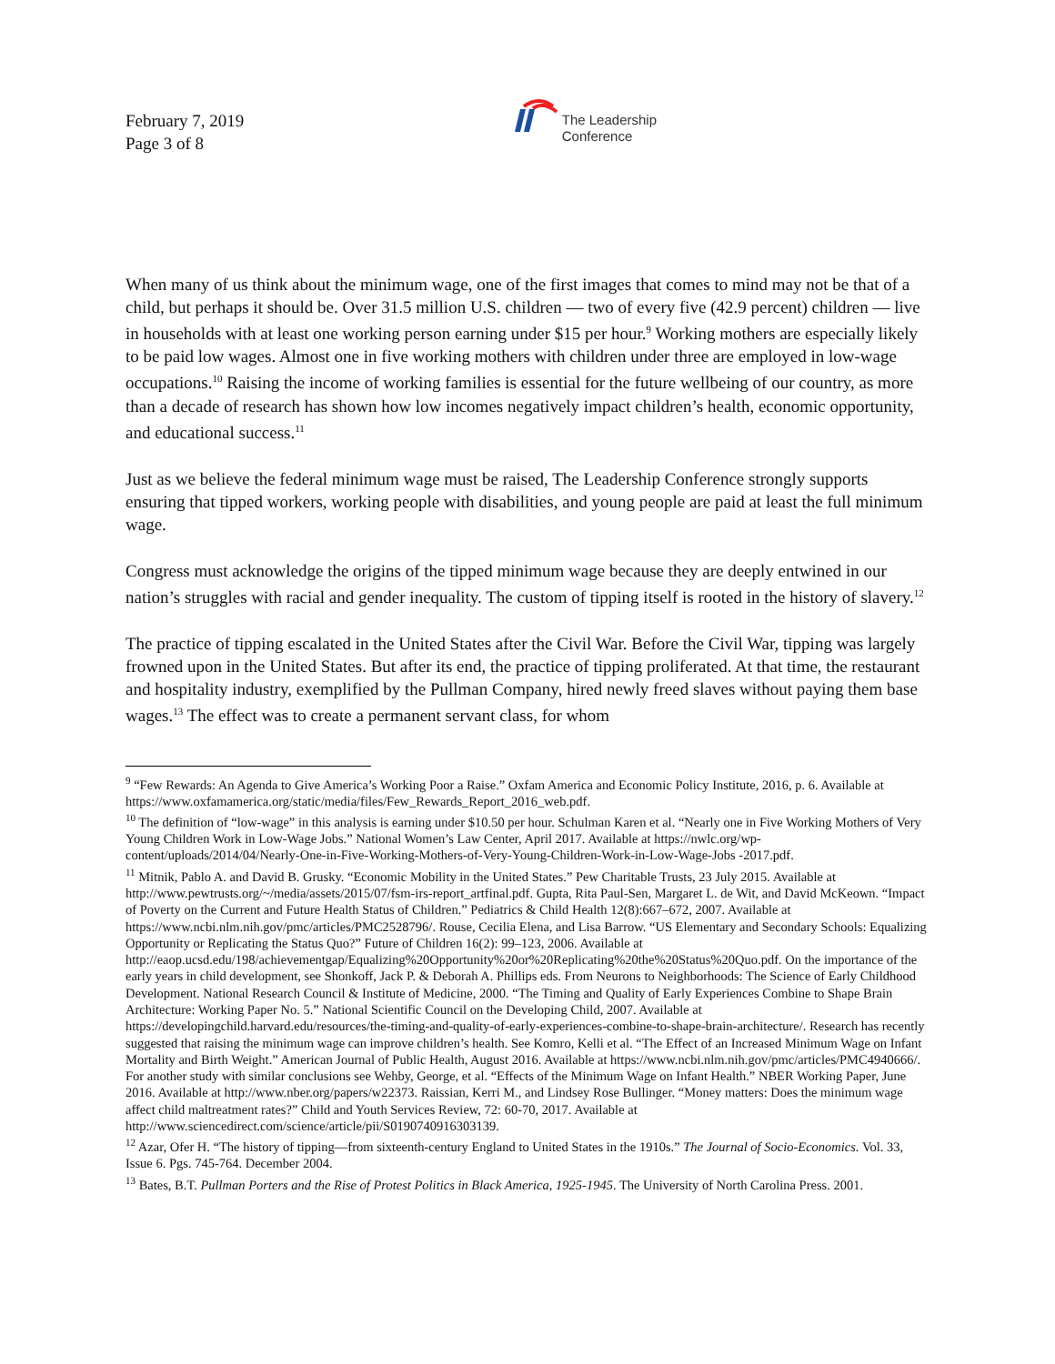February 7, 2019
Page 3 of 8
The Leadership
Conference
When many of us think about the minimum wage, one of the first images that comes to mind may not be that of a child, but perhaps it should be. Over 31.5 million U.S. children — two of every five (42.9 percent) children — live in households with at least one working person earning under $15 per hour.<sup>9</sup> Working mothers are especially likely to be paid low wages. Almost one in five working mothers with children under three are employed in low-wage occupations.<sup>10</sup> Raising the income of working families is essential for the future wellbeing of our country, as more than a decade of research has shown how low incomes negatively impact children’s health, economic opportunity, and educational success.<sup>11</sup>
Just as we believe the federal minimum wage must be raised, The Leadership Conference strongly supports ensuring that tipped workers, working people with disabilities, and young people are paid at least the full minimum wage.
Congress must acknowledge the origins of the tipped minimum wage because they are deeply entwined in our nation’s struggles with racial and gender inequality. The custom of tipping itself is rooted in the history of slavery.<sup>12</sup>
The practice of tipping escalated in the United States after the Civil War. Before the Civil War, tipping was largely frowned upon in the United States. But after its end, the practice of tipping proliferated. At that time, the restaurant and hospitality industry, exemplified by the Pullman Company, hired newly freed slaves without paying them base wages.<sup>13</sup> The effect was to create a permanent servant class, for whom
<sup>9</sup> “Few Rewards: An Agenda to Give America’s Working Poor a Raise.” Oxfam America and Economic Policy Institute, 2016, p. 6. Available at https://www.oxfamamerica.org/static/media/files/Few_Rewards_Report_2016_web.pdf.
<sup>10</sup> The definition of “low-wage” in this analysis is earning under $10.50 per hour. Schulman Karen et al. “Nearly one in Five Working Mothers of Very Young Children Work in Low-Wage Jobs.” National Women’s Law Center, April 2017. Available at https://nwlc.org/wp-content/uploads/2014/04/Nearly-One-in-Five-Working-Mothers-of-Very-Young-Children-Work-in-Low-Wage-Jobs -2017.pdf.
<sup>11</sup> Mitnik, Pablo A. and David B. Grusky. “Economic Mobility in the United States.” Pew Charitable Trusts, 23 July 2015. Available at http://www.pewtrusts.org/~/media/assets/2015/07/fsm-irs-report_artfinal.pdf. Gupta, Rita Paul-Sen, Margaret L. de Wit, and David McKeown. “Impact of Poverty on the Current and Future Health Status of Children.” Pediatrics & Child Health 12(8):667–672, 2007. Available at https://www.ncbi.nlm.nih.gov/pmc/articles/PMC2528796/. Rouse, Cecilia Elena, and Lisa Barrow. “US Elementary and Secondary Schools: Equalizing Opportunity or Replicating the Status Quo?” Future of Children 16(2): 99–123, 2006. Available at http://eaop.ucsd.edu/198/achievementgap/Equalizing%20Opportunity%20or%20Replicating%20the%20Status%20Quo.pdf. On the importance of the early years in child development, see Shonkoff, Jack P. & Deborah A. Phillips eds. From Neurons to Neighborhoods: The Science of Early Childhood Development. National Research Council & Institute of Medicine, 2000. “The Timing and Quality of Early Experiences Combine to Shape Brain Architecture: Working Paper No. 5.” National Scientific Council on the Developing Child, 2007. Available at https://developingchild.harvard.edu/resources/the-timing-and-quality-of-early-experiences-combine-to-shape-brain-architecture/. Research has recently suggested that raising the minimum wage can improve children’s health. See Komro, Kelli et al. “The Effect of an Increased Minimum Wage on Infant Mortality and Birth Weight.” American Journal of Public Health, August 2016. Available at https://www.ncbi.nlm.nih.gov/pmc/articles/PMC4940666/. For another study with similar conclusions see Wehby, George, et al. “Effects of the Minimum Wage on Infant Health.” NBER Working Paper, June 2016. Available at http://www.nber.org/papers/w22373. Raissian, Kerri M., and Lindsey Rose Bullinger. “Money matters: Does the minimum wage affect child maltreatment rates?” Child and Youth Services Review, 72: 60-70, 2017. Available at http://www.sciencedirect.com/science/article/pii/S0190740916303139.
<sup>12</sup> Azar, Ofer H. “The history of tipping—from sixteenth-century England to United States in the 1910s.” The Journal of Socio-Economics. Vol. 33, Issue 6. Pgs. 745-764. December 2004.
<sup>13</sup> Bates, B.T. Pullman Porters and the Rise of Protest Politics in Black America, 1925-1945. The University of North Carolina Press. 2001.